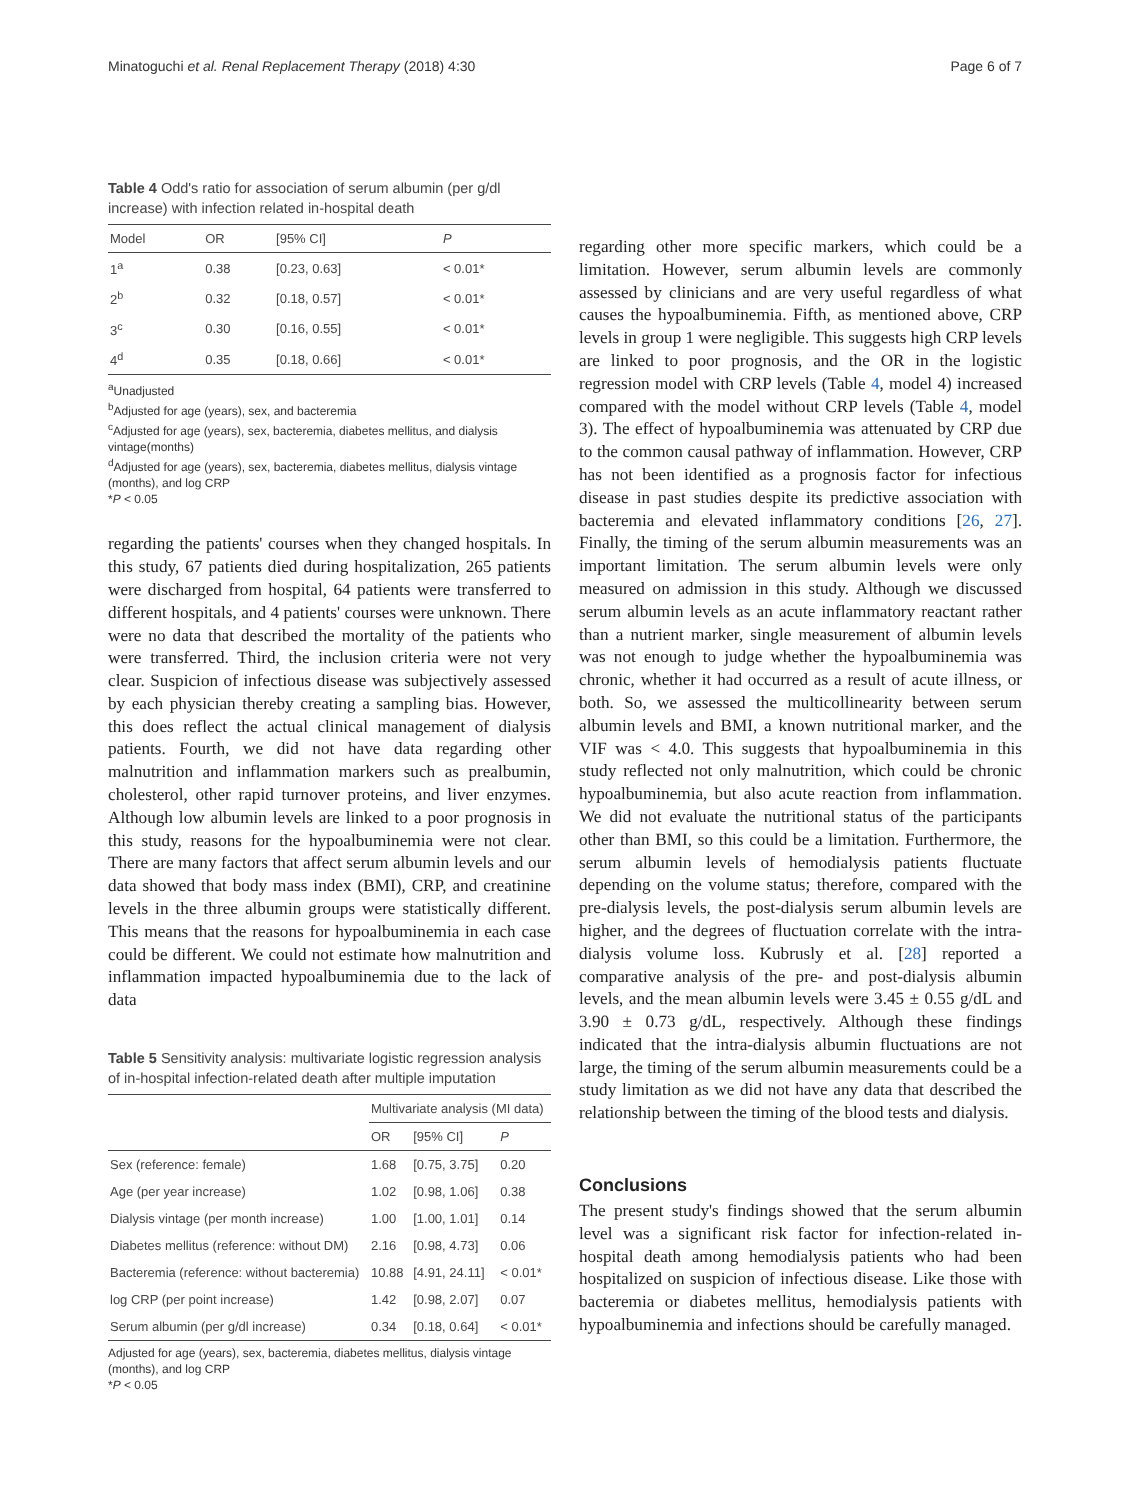Minatoguchi et al. Renal Replacement Therapy (2018) 4:30 Page 6 of 7
Table 4 Odd's ratio for association of serum albumin (per g/dl increase) with infection related in-hospital death
| Model | OR | [95% CI] | P |
| --- | --- | --- | --- |
| 1<sup>a</sup> | 0.38 | [0.23, 0.63] | < 0.01* |
| 2<sup>b</sup> | 0.32 | [0.18, 0.57] | < 0.01* |
| 3<sup>c</sup> | 0.30 | [0.16, 0.55] | < 0.01* |
| 4<sup>d</sup> | 0.35 | [0.18, 0.66] | < 0.01* |
<sup>a</sup> Unadjusted
<sup>b</sup> Adjusted for age (years), sex, and bacteremia
<sup>c</sup> Adjusted for age (years), sex, bacteremia, diabetes mellitus, and dialysis vintage(months)
<sup>d</sup> Adjusted for age (years), sex, bacteremia, diabetes mellitus, dialysis vintage (months), and log CRP
*P < 0.05
regarding the patients' courses when they changed hospitals. In this study, 67 patients died during hospitalization, 265 patients were discharged from hospital, 64 patients were transferred to different hospitals, and 4 patients' courses were unknown. There were no data that described the mortality of the patients who were transferred. Third, the inclusion criteria were not very clear. Suspicion of infectious disease was subjectively assessed by each physician thereby creating a sampling bias. However, this does reflect the actual clinical management of dialysis patients. Fourth, we did not have data regarding other malnutrition and inflammation markers such as prealbumin, cholesterol, other rapid turnover proteins, and liver enzymes. Although low albumin levels are linked to a poor prognosis in this study, reasons for the hypoalbuminemia were not clear. There are many factors that affect serum albumin levels and our data showed that body mass index (BMI), CRP, and creatinine levels in the three albumin groups were statistically different. This means that the reasons for hypoalbuminemia in each case could be different. We could not estimate how malnutrition and inflammation impacted hypoalbuminemia due to the lack of data
Table 5 Sensitivity analysis: multivariate logistic regression analysis of in-hospital infection-related death after multiple imputation
| | Multivariate analysis (MI data) | | |
| --- | --- | --- | --- |
| | OR | [95% CI] | P |
| Sex (reference: female) | 1.68 | [0.75, 3.75] | 0.20 |
| Age (per year increase) | 1.02 | [0.98, 1.06] | 0.38 |
| Dialysis vintage (per month increase) | 1.00 | [1.00, 1.01] | 0.14 |
| Diabetes mellitus (reference: without DM) | 2.16 | [0.98, 4.73] | 0.06 |
| Bacteremia (reference: without bacteremia) | 10.88 | [4.91, 24.11] | < 0.01* |
| log CRP (per point increase) | 1.42 | [0.98, 2.07] | 0.07 |
| Serum albumin (per g/dl increase) | 0.34 | [0.18, 0.64] | < 0.01* |
Adjusted for age (years), sex, bacteremia, diabetes mellitus, dialysis vintage (months), and log CRP
*P < 0.05
regarding other more specific markers, which could be a limitation. However, serum albumin levels are commonly assessed by clinicians and are very useful regardless of what causes the hypoalbuminemia. Fifth, as mentioned above, CRP levels in group 1 were negligible. This suggests high CRP levels are linked to poor prognosis, and the OR in the logistic regression model with CRP levels (Table 4, model 4) increased compared with the model without CRP levels (Table 4, model 3). The effect of hypoalbuminemia was attenuated by CRP due to the common causal pathway of inflammation. However, CRP has not been identified as a prognosis factor for infectious disease in past studies despite its predictive association with bacteremia and elevated inflammatory conditions [26, 27]. Finally, the timing of the serum albumin measurements was an important limitation. The serum albumin levels were only measured on admission in this study. Although we discussed serum albumin levels as an acute inflammatory reactant rather than a nutrient marker, single measurement of albumin levels was not enough to judge whether the hypoalbuminemia was chronic, whether it had occurred as a result of acute illness, or both. So, we assessed the multicollinearity between serum albumin levels and BMI, a known nutritional marker, and the VIF was < 4.0. This suggests that hypoalbuminemia in this study reflected not only malnutrition, which could be chronic hypoalbuminemia, but also acute reaction from inflammation. We did not evaluate the nutritional status of the participants other than BMI, so this could be a limitation. Furthermore, the serum albumin levels of hemodialysis patients fluctuate depending on the volume status; therefore, compared with the pre-dialysis levels, the post-dialysis serum albumin levels are higher, and the degrees of fluctuation correlate with the intra-dialysis volume loss. Kubrusly et al. [28] reported a comparative analysis of the pre- and post-dialysis albumin levels, and the mean albumin levels were 3.45 ± 0.55 g/dL and 3.90 ± 0.73 g/dL, respectively. Although these findings indicated that the intra-dialysis albumin fluctuations are not large, the timing of the serum albumin measurements could be a study limitation as we did not have any data that described the relationship between the timing of the blood tests and dialysis.
Conclusions
The present study's findings showed that the serum albumin level was a significant risk factor for infection-related in-hospital death among hemodialysis patients who had been hospitalized on suspicion of infectious disease. Like those with bacteremia or diabetes mellitus, hemodialysis patients with hypoalbuminemia and infections should be carefully managed.